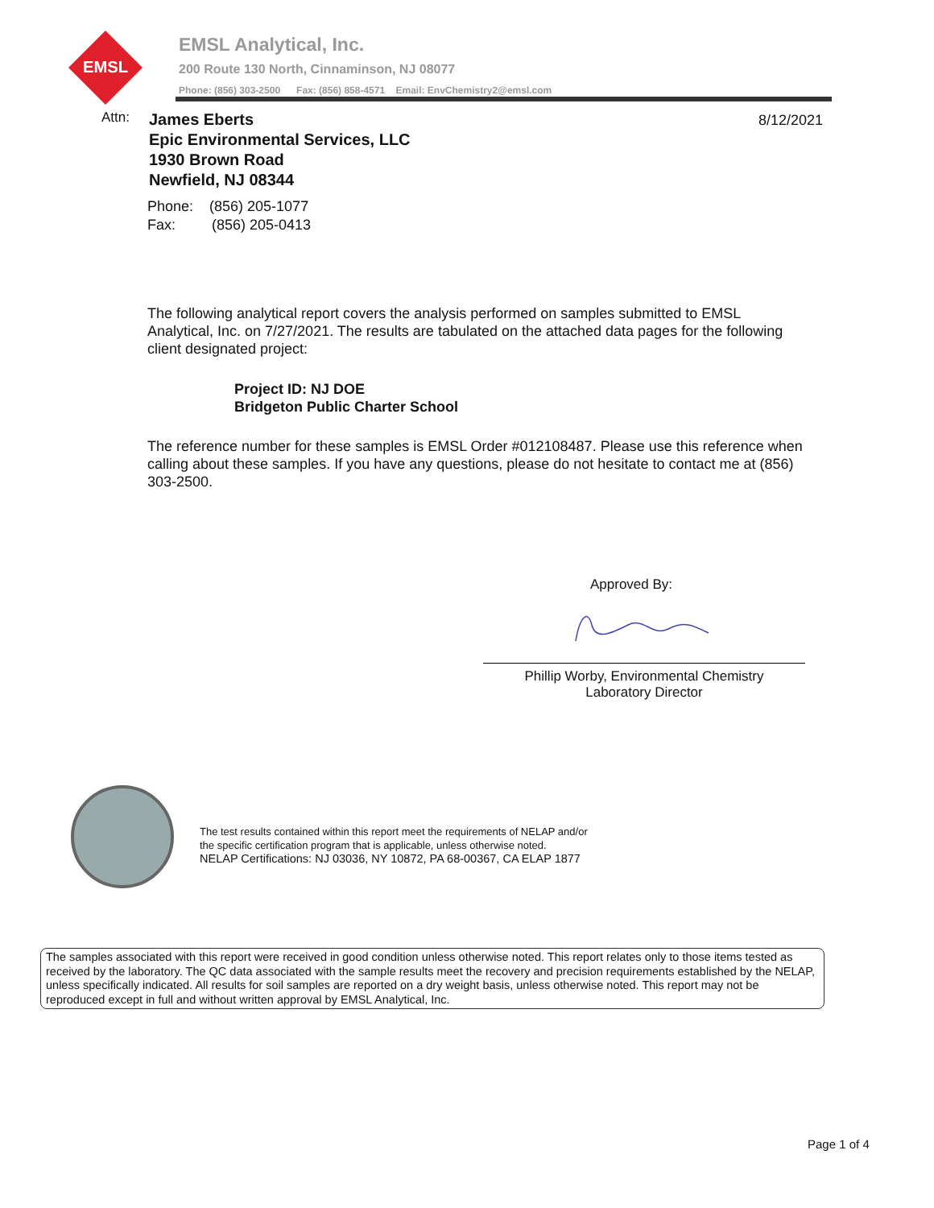EMSL
EMSL Analytical, Inc.
200 Route 130 North, Cinnaminson, NJ 08077
Phone: (856) 303-2500 Fax: (856) 858-4571 Email: EnvChemistry2@emsl.com
Attn:
James Eberts
Epic Environmental Services, LLC
1930 Brown Road
Newfield, NJ 08344
8/12/2021
Phone: (856) 205-1077
Fax: (856) 205-0413
The following analytical report covers the analysis performed on samples submitted to EMSL Analytical, Inc. on 7/27/2021. The results are tabulated on the attached data pages for the following client designated project:
Project ID: NJ DOE
Bridgeton Public Charter School
The reference number for these samples is EMSL Order #012108487. Please use this reference when calling about these samples. If you have any questions, please do not hesitate to contact me at (856) 303-2500.
Approved By:
Phillip Worby, Environmental Chemistry
Laboratory Director
The test results contained within this report meet the requirements of NELAP and/or
the specific certification program that is applicable, unless otherwise noted.
NELAP Certifications: NJ 03036, NY 10872, PA 68-00367, CA ELAP 1877
The samples associated with this report were received in good condition unless otherwise noted. This report relates only to those items tested as received by the laboratory. The QC data associated with the sample results meet the recovery and precision requirements established by the NELAP, unless specifically indicated. All results for soil samples are reported on a dry weight basis, unless otherwise noted. This report may not be reproduced except in full and without written approval by EMSL Analytical, Inc.
Page 1 of 4